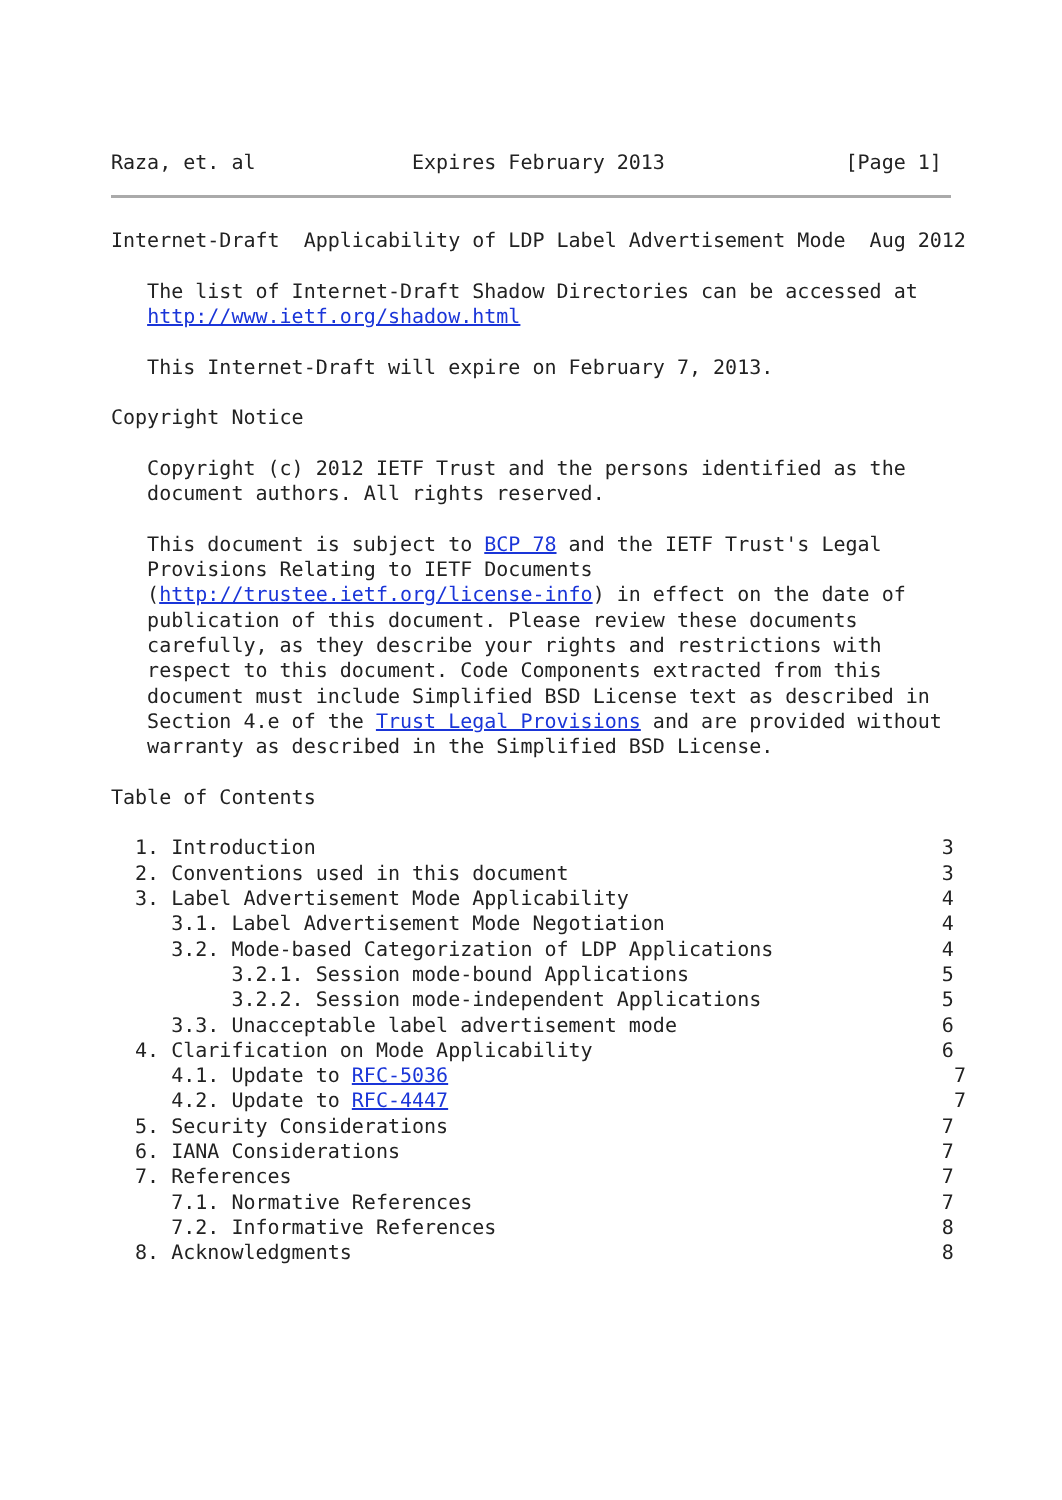Raza, et. al             Expires February 2013               [Page 1]
Internet-Draft  Applicability of LDP Label Advertisement Mode  Aug 2012

   The list of Internet-Draft Shadow Directories can be accessed at
   http://www.ietf.org/shadow.html

   This Internet-Draft will expire on February 7, 2013.

Copyright Notice

   Copyright (c) 2012 IETF Trust and the persons identified as the
   document authors. All rights reserved.

   This document is subject to BCP 78 and the IETF Trust's Legal
   Provisions Relating to IETF Documents
   (http://trustee.ietf.org/license-info) in effect on the date of
   publication of this document. Please review these documents
   carefully, as they describe your rights and restrictions with
   respect to this document. Code Components extracted from this
   document must include Simplified BSD License text as described in
   Section 4.e of the Trust Legal Provisions and are provided without
   warranty as described in the Simplified BSD License.

Table of Contents

  1. Introduction                                                    3
  2. Conventions used in this document                               3
  3. Label Advertisement Mode Applicability                          4
     3.1. Label Advertisement Mode Negotiation                       4
     3.2. Mode-based Categorization of LDP Applications              4
          3.2.1. Session mode-bound Applications                     5
          3.2.2. Session mode-independent Applications               5
     3.3. Unacceptable label advertisement mode                      6
  4. Clarification on Mode Applicability                             6
     4.1. Update to RFC-5036                                          7
     4.2. Update to RFC-4447                                          7
  5. Security Considerations                                         7
  6. IANA Considerations                                             7
  7. References                                                      7
     7.1. Normative References                                       7
     7.2. Informative References                                     8
  8. Acknowledgments                                                 8